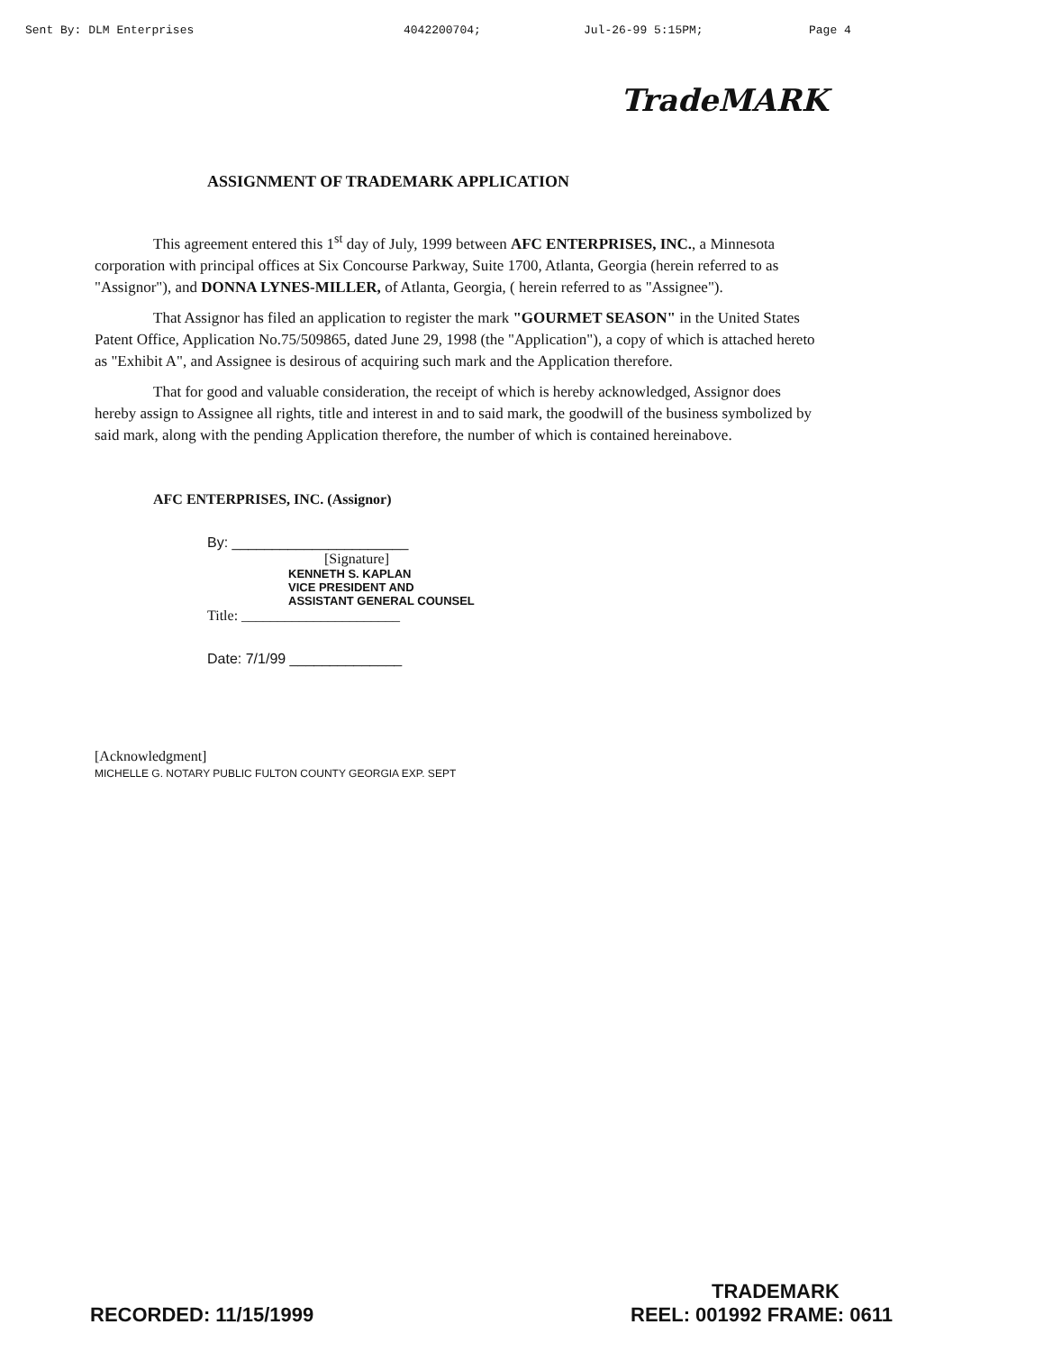Sent By: DLM Enterprises 4042200704; Jul-26-99 5:15PM; Page 4
TradeMARK
ASSIGNMENT OF TRADEMARK APPLICATION
This agreement entered this 1<sup>st</sup> day of July, 1999 between AFC ENTERPRISES, INC., a Minnesota corporation with principal offices at Six Concourse Parkway, Suite 1700, Atlanta, Georgia (herein referred to as "Assignor"), and DONNA LYNES-MILLER, of Atlanta, Georgia, ( herein referred to as "Assignee").
That Assignor has filed an application to register the mark "GOURMET SEASON" in the United States Patent Office, Application No.75/509865, dated June 29, 1998 (the "Application"), a copy of which is attached hereto as "Exhibit A", and Assignee is desirous of acquiring such mark and the Application therefore.
That for good and valuable consideration, the receipt of which is hereby acknowledged, Assignor does hereby assign to Assignee all rights, title and interest in and to said mark, the goodwill of the business symbolized by said mark, along with the pending Application therefore, the number of which is contained hereinabove.
AFC ENTERPRISES, INC. (Assignor)
By: ______________________
[Signature]
KENNETH S. KAPLAN
VICE PRESIDENT AND
ASSISTANT GENERAL COUNSEL
Title: ______________________
Date: 7/1/99 ______________
[Acknowledgment]
MICHELLE G. NOTARY PUBLIC FULTON COUNTY GEORGIA EXP. SEPT
TRADEMARK
RECORDED: 11/15/1999 REEL: 001992 FRAME: 0611